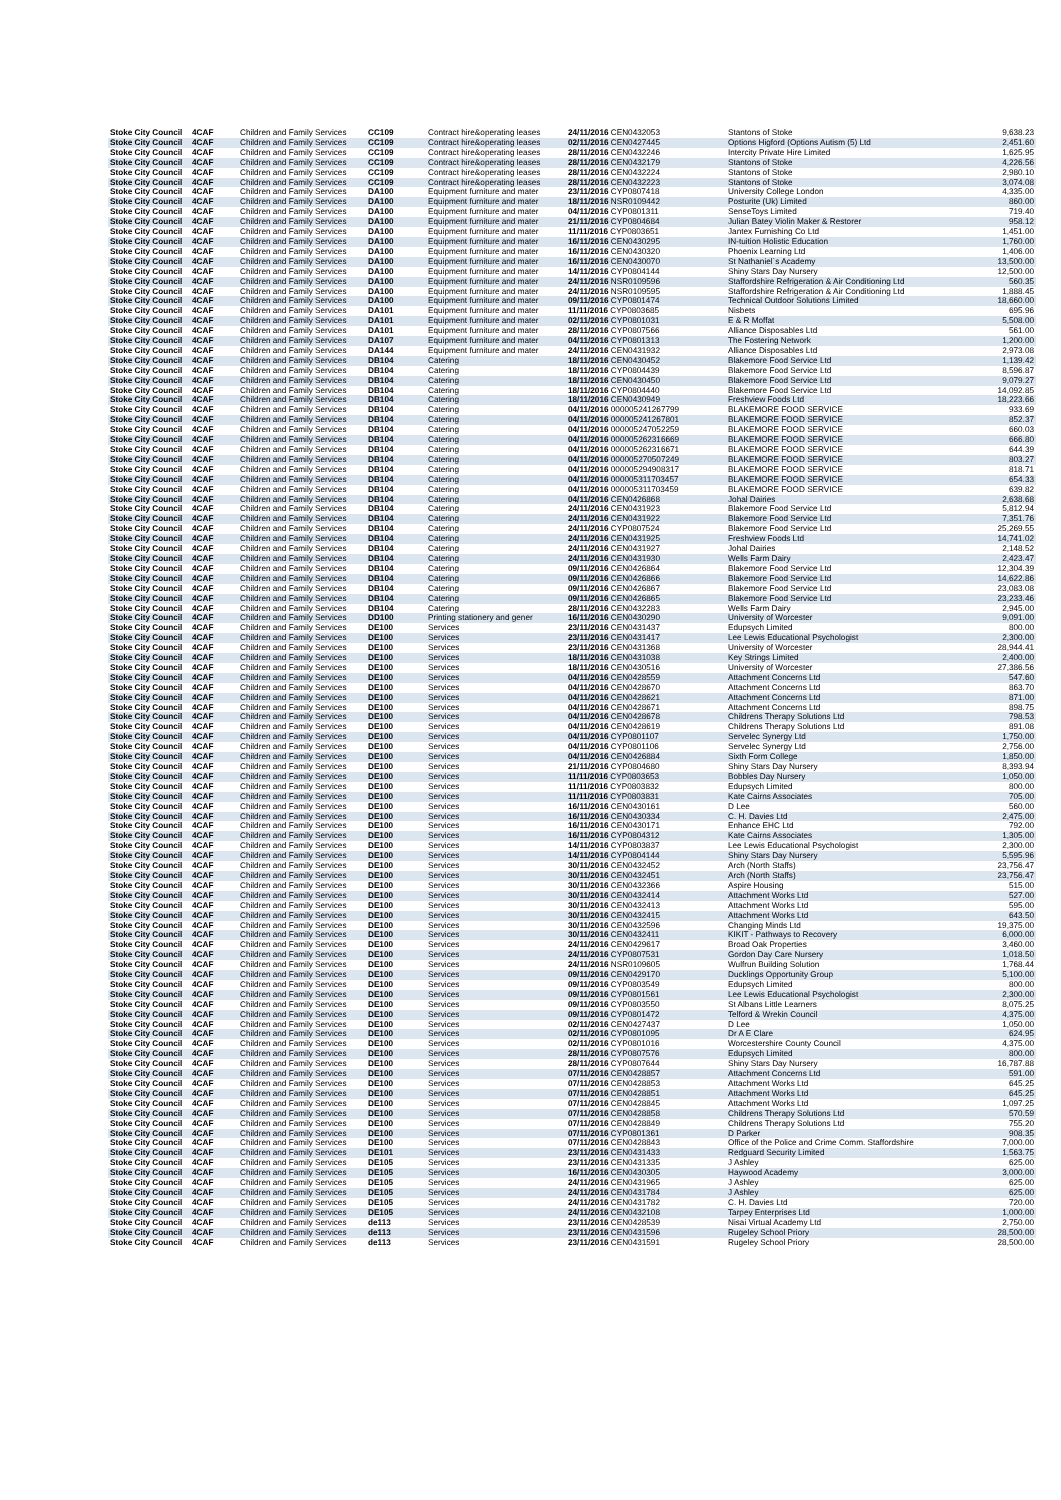| Stoke City Council | 4CAF | Children and Family Services | CC109 | Contract hire&operating leases | 24/11/2016 CEN0432053 | Stantons of Stoke | 9,638.23 |
| Stoke City Council | 4CAF | Children and Family Services | CC109 | Contract hire&operating leases | 02/11/2016 CEN0427445 | Options Higford (Options Autism (5) Ltd | 2,451.60 |
| Stoke City Council | 4CAF | Children and Family Services | CC109 | Contract hire&operating leases | 28/11/2016 CEN0432246 | Intercity Private Hire Limited | 1,625.95 |
| Stoke City Council | 4CAF | Children and Family Services | CC109 | Contract hire&operating leases | 28/11/2016 CEN0432179 | Stantons of Stoke | 4,226.56 |
| Stoke City Council | 4CAF | Children and Family Services | CC109 | Contract hire&operating leases | 28/11/2016 CEN0432224 | Stantons of Stoke | 2,980.10 |
| Stoke City Council | 4CAF | Children and Family Services | CC109 | Contract hire&operating leases | 28/11/2016 CEN0432223 | Stantons of Stoke | 3,074.08 |
| Stoke City Council | 4CAF | Children and Family Services | DA100 | Equipment furniture and mater | 23/11/2016 CYP0807418 | University College London | 4,335.00 |
| Stoke City Council | 4CAF | Children and Family Services | DA100 | Equipment furniture and mater | 18/11/2016 NSR0109442 | Posturite (Uk) Limited | 860.00 |
| Stoke City Council | 4CAF | Children and Family Services | DA100 | Equipment furniture and mater | 04/11/2016 CYP0801311 | SenseToys Limited | 719.40 |
| Stoke City Council | 4CAF | Children and Family Services | DA100 | Equipment furniture and mater | 21/11/2016 CYP0804684 | Julian Batey Violin Maker & Restorer | 958.12 |
| Stoke City Council | 4CAF | Children and Family Services | DA100 | Equipment furniture and mater | 11/11/2016 CYP0803651 | Jantex Furnishing Co Ltd | 1,451.00 |
| Stoke City Council | 4CAF | Children and Family Services | DA100 | Equipment furniture and mater | 16/11/2016 CEN0430295 | IN-tuition Holistic Education | 1,760.00 |
| Stoke City Council | 4CAF | Children and Family Services | DA100 | Equipment furniture and mater | 16/11/2016 CEN0430320 | Phoenix Learning Ltd | 1,406.00 |
| Stoke City Council | 4CAF | Children and Family Services | DA100 | Equipment furniture and mater | 16/11/2016 CEN0430070 | St Nathaniel`s Academy | 13,500.00 |
| Stoke City Council | 4CAF | Children and Family Services | DA100 | Equipment furniture and mater | 14/11/2016 CYP0804144 | Shiny Stars Day Nursery | 12,500.00 |
| Stoke City Council | 4CAF | Children and Family Services | DA100 | Equipment furniture and mater | 24/11/2016 NSR0109596 | Staffordshire Refrigeration & Air Conditioning Ltd | 560.35 |
| Stoke City Council | 4CAF | Children and Family Services | DA100 | Equipment furniture and mater | 24/11/2016 NSR0109595 | Staffordshire Refrigeration & Air Conditioning Ltd | 1,888.45 |
| Stoke City Council | 4CAF | Children and Family Services | DA100 | Equipment furniture and mater | 09/11/2016 CYP0801474 | Technical Outdoor Solutions Limited | 18,660.00 |
| Stoke City Council | 4CAF | Children and Family Services | DA101 | Equipment furniture and mater | 11/11/2016 CYP0803685 | Nisbets | 695.96 |
| Stoke City Council | 4CAF | Children and Family Services | DA101 | Equipment furniture and mater | 02/11/2016 CYP0801031 | E & R Moffat | 5,508.00 |
| Stoke City Council | 4CAF | Children and Family Services | DA101 | Equipment furniture and mater | 28/11/2016 CYP0807566 | Alliance Disposables Ltd | 561.00 |
| Stoke City Council | 4CAF | Children and Family Services | DA107 | Equipment furniture and mater | 04/11/2016 CYP0801313 | The Fostering Network | 1,200.00 |
| Stoke City Council | 4CAF | Children and Family Services | DA144 | Equipment furniture and mater | 24/11/2016 CEN0431932 | Alliance Disposables Ltd | 2,973.08 |
| Stoke City Council | 4CAF | Children and Family Services | DB104 | Catering | 18/11/2016 CEN0430452 | Blakemore Food Service Ltd | 1,139.42 |
| Stoke City Council | 4CAF | Children and Family Services | DB104 | Catering | 18/11/2016 CYP0804439 | Blakemore Food Service Ltd | 8,596.87 |
| Stoke City Council | 4CAF | Children and Family Services | DB104 | Catering | 18/11/2016 CEN0430450 | Blakemore Food Service Ltd | 9,079.27 |
| Stoke City Council | 4CAF | Children and Family Services | DB104 | Catering | 18/11/2016 CYP0804440 | Blakemore Food Service Ltd | 14,092.85 |
| Stoke City Council | 4CAF | Children and Family Services | DB104 | Catering | 18/11/2016 CEN0430949 | Freshview Foods Ltd | 18,223.66 |
| Stoke City Council | 4CAF | Children and Family Services | DB104 | Catering | 04/11/2016 000005241267799 | BLAKEMORE FOOD SERVICE | 933.69 |
| Stoke City Council | 4CAF | Children and Family Services | DB104 | Catering | 04/11/2016 000005241267801 | BLAKEMORE FOOD SERVICE | 852.37 |
| Stoke City Council | 4CAF | Children and Family Services | DB104 | Catering | 04/11/2016 000005247052259 | BLAKEMORE FOOD SERVICE | 660.03 |
| Stoke City Council | 4CAF | Children and Family Services | DB104 | Catering | 04/11/2016 000005262316669 | BLAKEMORE FOOD SERVICE | 666.80 |
| Stoke City Council | 4CAF | Children and Family Services | DB104 | Catering | 04/11/2016 000005262316671 | BLAKEMORE FOOD SERVICE | 644.39 |
| Stoke City Council | 4CAF | Children and Family Services | DB104 | Catering | 04/11/2016 000005270507249 | BLAKEMORE FOOD SERVICE | 803.27 |
| Stoke City Council | 4CAF | Children and Family Services | DB104 | Catering | 04/11/2016 000005294908317 | BLAKEMORE FOOD SERVICE | 818.71 |
| Stoke City Council | 4CAF | Children and Family Services | DB104 | Catering | 04/11/2016 000005311703457 | BLAKEMORE FOOD SERVICE | 654.33 |
| Stoke City Council | 4CAF | Children and Family Services | DB104 | Catering | 04/11/2016 000005311703459 | BLAKEMORE FOOD SERVICE | 639.82 |
| Stoke City Council | 4CAF | Children and Family Services | DB104 | Catering | 04/11/2016 CEN0426868 | Johal Dairies | 2,638.68 |
| Stoke City Council | 4CAF | Children and Family Services | DB104 | Catering | 24/11/2016 CEN0431923 | Blakemore Food Service Ltd | 5,812.94 |
| Stoke City Council | 4CAF | Children and Family Services | DB104 | Catering | 24/11/2016 CEN0431922 | Blakemore Food Service Ltd | 7,351.76 |
| Stoke City Council | 4CAF | Children and Family Services | DB104 | Catering | 24/11/2016 CYP0807524 | Blakemore Food Service Ltd | 25,269.55 |
| Stoke City Council | 4CAF | Children and Family Services | DB104 | Catering | 24/11/2016 CEN0431925 | Freshview Foods Ltd | 14,741.02 |
| Stoke City Council | 4CAF | Children and Family Services | DB104 | Catering | 24/11/2016 CEN0431927 | Johal Dairies | 2,148.52 |
| Stoke City Council | 4CAF | Children and Family Services | DB104 | Catering | 24/11/2016 CEN0431930 | Wells Farm Dairy | 2,423.47 |
| Stoke City Council | 4CAF | Children and Family Services | DB104 | Catering | 09/11/2016 CEN0426864 | Blakemore Food Service Ltd | 12,304.39 |
| Stoke City Council | 4CAF | Children and Family Services | DB104 | Catering | 09/11/2016 CEN0426866 | Blakemore Food Service Ltd | 14,622.86 |
| Stoke City Council | 4CAF | Children and Family Services | DB104 | Catering | 09/11/2016 CEN0426867 | Blakemore Food Service Ltd | 23,083.08 |
| Stoke City Council | 4CAF | Children and Family Services | DB104 | Catering | 09/11/2016 CEN0426865 | Blakemore Food Service Ltd | 23,233.46 |
| Stoke City Council | 4CAF | Children and Family Services | DB104 | Catering | 28/11/2016 CEN0432283 | Wells Farm Dairy | 2,945.00 |
| Stoke City Council | 4CAF | Children and Family Services | DD100 | Printing stationery and gener | 16/11/2016 CEN0430290 | University of Worcester | 9,091.00 |
| Stoke City Council | 4CAF | Children and Family Services | DE100 | Services | 23/11/2016 CEN0431437 | Edupsych Limited | 800.00 |
| Stoke City Council | 4CAF | Children and Family Services | DE100 | Services | 23/11/2016 CEN0431417 | Lee Lewis Educational Psychologist | 2,300.00 |
| Stoke City Council | 4CAF | Children and Family Services | DE100 | Services | 23/11/2016 CEN0431368 | University of Worcester | 28,944.41 |
| Stoke City Council | 4CAF | Children and Family Services | DE100 | Services | 18/11/2016 CEN0431038 | Key Strings Limited | 2,400.00 |
| Stoke City Council | 4CAF | Children and Family Services | DE100 | Services | 18/11/2016 CEN0430516 | University of Worcester | 27,386.56 |
| Stoke City Council | 4CAF | Children and Family Services | DE100 | Services | 04/11/2016 CEN0428559 | Attachment Concerns Ltd | 547.60 |
| Stoke City Council | 4CAF | Children and Family Services | DE100 | Services | 04/11/2016 CEN0428670 | Attachment Concerns Ltd | 863.70 |
| Stoke City Council | 4CAF | Children and Family Services | DE100 | Services | 04/11/2016 CEN0428621 | Attachment Concerns Ltd | 871.00 |
| Stoke City Council | 4CAF | Children and Family Services | DE100 | Services | 04/11/2016 CEN0428671 | Attachment Concerns Ltd | 898.75 |
| Stoke City Council | 4CAF | Children and Family Services | DE100 | Services | 04/11/2016 CEN0428678 | Childrens Therapy Solutions Ltd | 798.53 |
| Stoke City Council | 4CAF | Children and Family Services | DE100 | Services | 04/11/2016 CEN0428619 | Childrens Therapy Solutions Ltd | 891.08 |
| Stoke City Council | 4CAF | Children and Family Services | DE100 | Services | 04/11/2016 CYP0801107 | Servelec Synergy Ltd | 1,750.00 |
| Stoke City Council | 4CAF | Children and Family Services | DE100 | Services | 04/11/2016 CYP0801106 | Servelec Synergy Ltd | 2,756.00 |
| Stoke City Council | 4CAF | Children and Family Services | DE100 | Services | 04/11/2016 CEN0426884 | Sixth Form College | 1,850.00 |
| Stoke City Council | 4CAF | Children and Family Services | DE100 | Services | 21/11/2016 CYP0804680 | Shiny Stars Day Nursery | 8,393.94 |
| Stoke City Council | 4CAF | Children and Family Services | DE100 | Services | 11/11/2016 CYP0803653 | Bobbles Day Nursery | 1,050.00 |
| Stoke City Council | 4CAF | Children and Family Services | DE100 | Services | 11/11/2016 CYP0803832 | Edupsych Limited | 800.00 |
| Stoke City Council | 4CAF | Children and Family Services | DE100 | Services | 11/11/2016 CYP0803831 | Kate Cairns Associates | 705.00 |
| Stoke City Council | 4CAF | Children and Family Services | DE100 | Services | 16/11/2016 CEN0430161 | D Lee | 560.00 |
| Stoke City Council | 4CAF | Children and Family Services | DE100 | Services | 16/11/2016 CEN0430334 | C. H. Davies Ltd | 2,475.00 |
| Stoke City Council | 4CAF | Children and Family Services | DE100 | Services | 16/11/2016 CEN0430171 | Enhance EHC Ltd | 792.00 |
| Stoke City Council | 4CAF | Children and Family Services | DE100 | Services | 16/11/2016 CYP0804312 | Kate Cairns Associates | 1,305.00 |
| Stoke City Council | 4CAF | Children and Family Services | DE100 | Services | 14/11/2016 CYP0803837 | Lee Lewis Educational Psychologist | 2,300.00 |
| Stoke City Council | 4CAF | Children and Family Services | DE100 | Services | 14/11/2016 CYP0804144 | Shiny Stars Day Nursery | 5,595.96 |
| Stoke City Council | 4CAF | Children and Family Services | DE100 | Services | 30/11/2016 CEN0432452 | Arch (North Staffs) | 23,756.47 |
| Stoke City Council | 4CAF | Children and Family Services | DE100 | Services | 30/11/2016 CEN0432451 | Arch (North Staffs) | 23,756.47 |
| Stoke City Council | 4CAF | Children and Family Services | DE100 | Services | 30/11/2016 CEN0432366 | Aspire Housing | 515.00 |
| Stoke City Council | 4CAF | Children and Family Services | DE100 | Services | 30/11/2016 CEN0432414 | Attachment Works Ltd | 527.00 |
| Stoke City Council | 4CAF | Children and Family Services | DE100 | Services | 30/11/2016 CEN0432413 | Attachment Works Ltd | 595.00 |
| Stoke City Council | 4CAF | Children and Family Services | DE100 | Services | 30/11/2016 CEN0432415 | Attachment Works Ltd | 643.50 |
| Stoke City Council | 4CAF | Children and Family Services | DE100 | Services | 30/11/2016 CEN0432596 | Changing Minds Ltd | 19,375.00 |
| Stoke City Council | 4CAF | Children and Family Services | DE100 | Services | 30/11/2016 CEN0432411 | KIKIT - Pathways to Recovery | 6,000.00 |
| Stoke City Council | 4CAF | Children and Family Services | DE100 | Services | 24/11/2016 CEN0429617 | Broad Oak Properties | 3,460.00 |
| Stoke City Council | 4CAF | Children and Family Services | DE100 | Services | 24/11/2016 CYP0807531 | Gordon Day Care Nursery | 1,018.50 |
| Stoke City Council | 4CAF | Children and Family Services | DE100 | Services | 24/11/2016 NSR0109605 | Wulfrun Building Solution | 1,768.44 |
| Stoke City Council | 4CAF | Children and Family Services | DE100 | Services | 09/11/2016 CEN0429170 | Ducklings Opportunity Group | 5,100.00 |
| Stoke City Council | 4CAF | Children and Family Services | DE100 | Services | 09/11/2016 CYP0803549 | Edupsych Limited | 800.00 |
| Stoke City Council | 4CAF | Children and Family Services | DE100 | Services | 09/11/2016 CYP0801561 | Lee Lewis Educational Psychologist | 2,300.00 |
| Stoke City Council | 4CAF | Children and Family Services | DE100 | Services | 09/11/2016 CYP0803550 | St Albans Little Learners | 8,075.25 |
| Stoke City Council | 4CAF | Children and Family Services | DE100 | Services | 09/11/2016 CYP0801472 | Telford & Wrekin Council | 4,375.00 |
| Stoke City Council | 4CAF | Children and Family Services | DE100 | Services | 02/11/2016 CEN0427437 | D Lee | 1,050.00 |
| Stoke City Council | 4CAF | Children and Family Services | DE100 | Services | 02/11/2016 CYP0801095 | Dr A E Clare | 624.95 |
| Stoke City Council | 4CAF | Children and Family Services | DE100 | Services | 02/11/2016 CYP0801016 | Worcestershire County Council | 4,375.00 |
| Stoke City Council | 4CAF | Children and Family Services | DE100 | Services | 28/11/2016 CYP0807576 | Edupsych Limited | 800.00 |
| Stoke City Council | 4CAF | Children and Family Services | DE100 | Services | 28/11/2016 CYP0807644 | Shiny Stars Day Nursery | 16,787.88 |
| Stoke City Council | 4CAF | Children and Family Services | DE100 | Services | 07/11/2016 CEN0428857 | Attachment Concerns Ltd | 591.00 |
| Stoke City Council | 4CAF | Children and Family Services | DE100 | Services | 07/11/2016 CEN0428853 | Attachment Works Ltd | 645.25 |
| Stoke City Council | 4CAF | Children and Family Services | DE100 | Services | 07/11/2016 CEN0428851 | Attachment Works Ltd | 645.25 |
| Stoke City Council | 4CAF | Children and Family Services | DE100 | Services | 07/11/2016 CEN0428845 | Attachment Works Ltd | 1,097.25 |
| Stoke City Council | 4CAF | Children and Family Services | DE100 | Services | 07/11/2016 CEN0428858 | Childrens Therapy Solutions Ltd | 570.59 |
| Stoke City Council | 4CAF | Children and Family Services | DE100 | Services | 07/11/2016 CEN0428849 | Childrens Therapy Solutions Ltd | 755.20 |
| Stoke City Council | 4CAF | Children and Family Services | DE100 | Services | 07/11/2016 CYP0801361 | D Parker | 908.35 |
| Stoke City Council | 4CAF | Children and Family Services | DE100 | Services | 07/11/2016 CEN0428843 | Office of the Police and Crime Comm. Staffordshire | 7,000.00 |
| Stoke City Council | 4CAF | Children and Family Services | DE101 | Services | 23/11/2016 CEN0431433 | Redguard Security Limited | 1,563.75 |
| Stoke City Council | 4CAF | Children and Family Services | DE105 | Services | 23/11/2016 CEN0431335 | J Ashley | 625.00 |
| Stoke City Council | 4CAF | Children and Family Services | DE105 | Services | 16/11/2016 CEN0430305 | Haywood Academy | 3,000.00 |
| Stoke City Council | 4CAF | Children and Family Services | DE105 | Services | 24/11/2016 CEN0431965 | J Ashley | 625.00 |
| Stoke City Council | 4CAF | Children and Family Services | DE105 | Services | 24/11/2016 CEN0431784 | J Ashley | 625.00 |
| Stoke City Council | 4CAF | Children and Family Services | DE105 | Services | 24/11/2016 CEN0431782 | C. H. Davies Ltd | 720.00 |
| Stoke City Council | 4CAF | Children and Family Services | DE105 | Services | 24/11/2016 CEN0432108 | Tarpey Enterprises Ltd | 1,000.00 |
| Stoke City Council | 4CAF | Children and Family Services | de113 | Services | 23/11/2016 CEN0428539 | Nisai Virtual Academy Ltd | 2,750.00 |
| Stoke City Council | 4CAF | Children and Family Services | de113 | Services | 23/11/2016 CEN0431596 | Rugeley School Priory | 28,500.00 |
| Stoke City Council | 4CAF | Children and Family Services | de113 | Services | 23/11/2016 CEN0431591 | Rugeley School Priory | 28,500.00 |